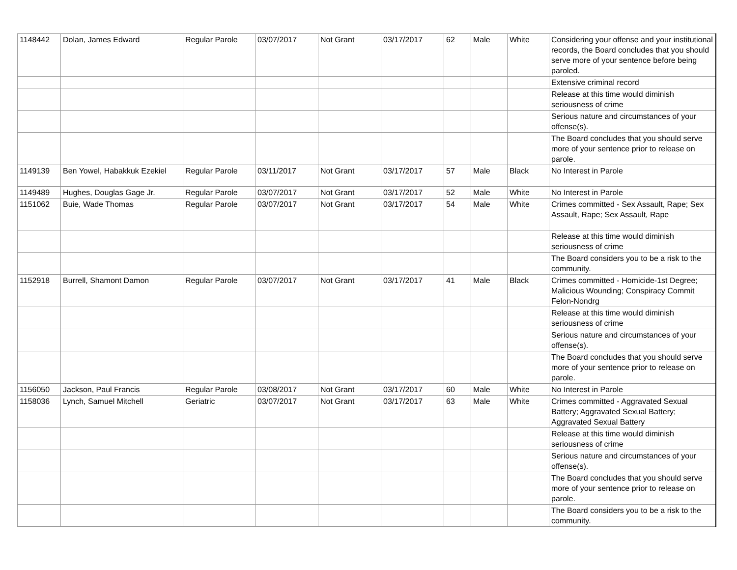| 1148442 | Dolan, James Edward | Regular Parole | 03/07/2017 | Not Grant | 03/17/2017 | 62 | Male | White | Considering your offense and your institutional records, the Board concludes that you should serve more of your sentence before being paroled. |
| | | | | | | | | | Extensive criminal record |
| | | | | | | | | | Release at this time would diminish seriousness of crime |
| | | | | | | | | | Serious nature and circumstances of your offense(s). |
| | | | | | | | | | The Board concludes that you should serve more of your sentence prior to release on parole. |
| 1149139 | Ben Yowel, Habakkuk Ezekiel | Regular Parole | 03/11/2017 | Not Grant | 03/17/2017 | 57 | Male | Black | No Interest in Parole |
| 1149489 | Hughes, Douglas Gage Jr. | Regular Parole | 03/07/2017 | Not Grant | 03/17/2017 | 52 | Male | White | No Interest in Parole |
| 1151062 | Buie, Wade Thomas | Regular Parole | 03/07/2017 | Not Grant | 03/17/2017 | 54 | Male | White | Crimes committed - Sex Assault, Rape; Sex Assault, Rape; Sex Assault, Rape |
| | | | | | | | | | Release at this time would diminish seriousness of crime |
| | | | | | | | | | The Board considers you to be a risk to the community. |
| 1152918 | Burrell, Shamont Damon | Regular Parole | 03/07/2017 | Not Grant | 03/17/2017 | 41 | Male | Black | Crimes committed - Homicide-1st Degree; Malicious Wounding; Conspiracy Commit Felon-Nondrg |
| | | | | | | | | | Release at this time would diminish seriousness of crime |
| | | | | | | | | | Serious nature and circumstances of your offense(s). |
| | | | | | | | | | The Board concludes that you should serve more of your sentence prior to release on parole. |
| 1156050 | Jackson, Paul Francis | Regular Parole | 03/08/2017 | Not Grant | 03/17/2017 | 60 | Male | White | No Interest in Parole |
| 1158036 | Lynch, Samuel Mitchell | Geriatric | 03/07/2017 | Not Grant | 03/17/2017 | 63 | Male | White | Crimes committed - Aggravated Sexual Battery; Aggravated Sexual Battery; Aggravated Sexual Battery |
| | | | | | | | | | Release at this time would diminish seriousness of crime |
| | | | | | | | | | Serious nature and circumstances of your offense(s). |
| | | | | | | | | | The Board concludes that you should serve more of your sentence prior to release on parole. |
| | | | | | | | | | The Board considers you to be a risk to the community. |